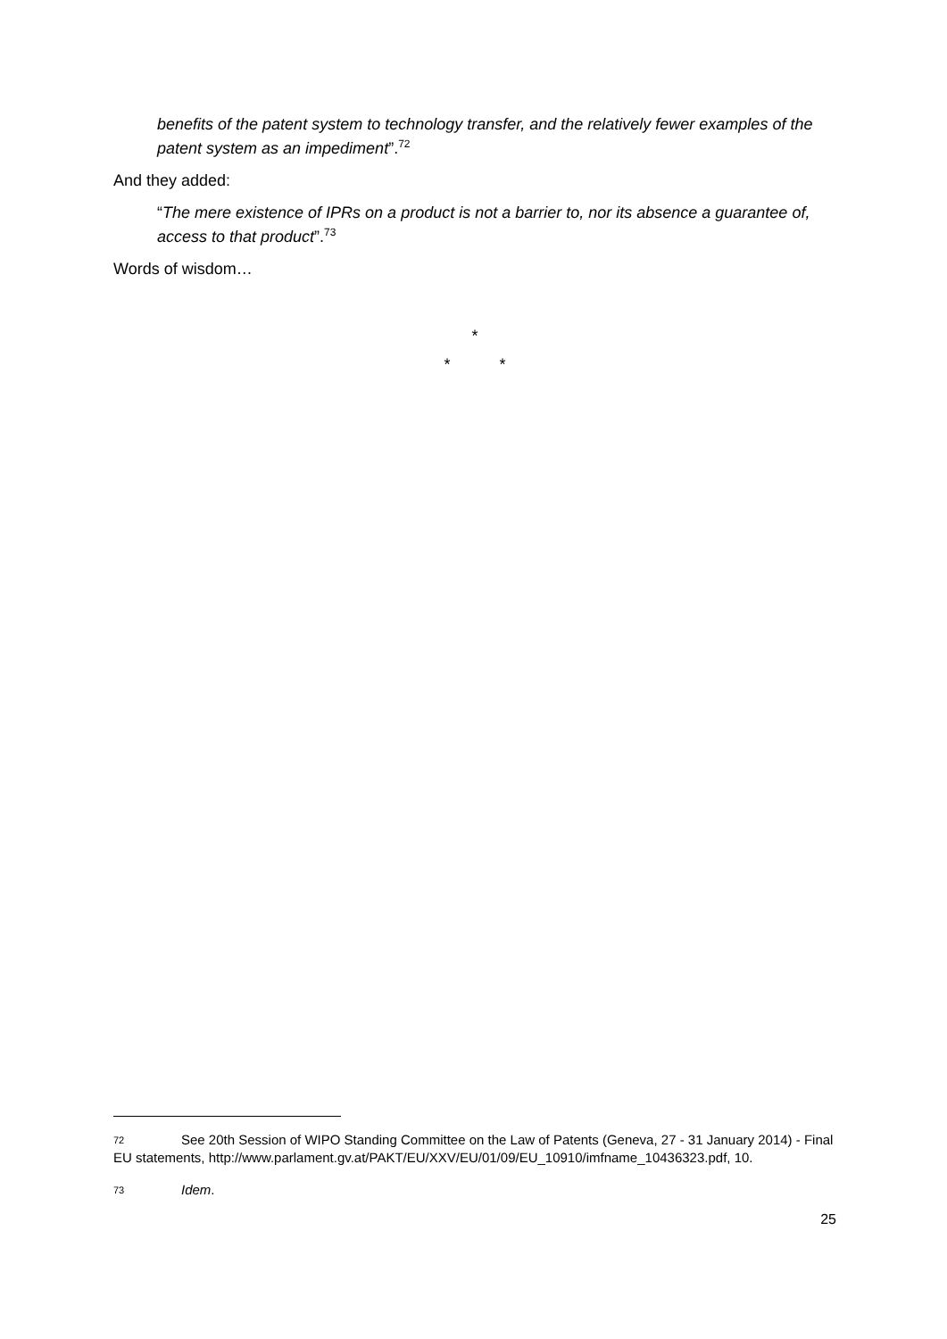benefits of the patent system to technology transfer, and the relatively fewer examples of the patent system as an impediment”.<sup>72</sup>
And they added:
“The mere existence of IPRs on a product is not a barrier to, nor its absence a guarantee of, access to that product”.<sup>73</sup>
Words of wisdom…
*
* *
72 See 20th Session of WIPO Standing Committee on the Law of Patents (Geneva, 27 - 31 January 2014) - Final EU statements, http://www.parlament.gv.at/PAKT/EU/XXV/EU/01/09/EU_10910/imfname_10436323.pdf, 10.
73 Idem.
25